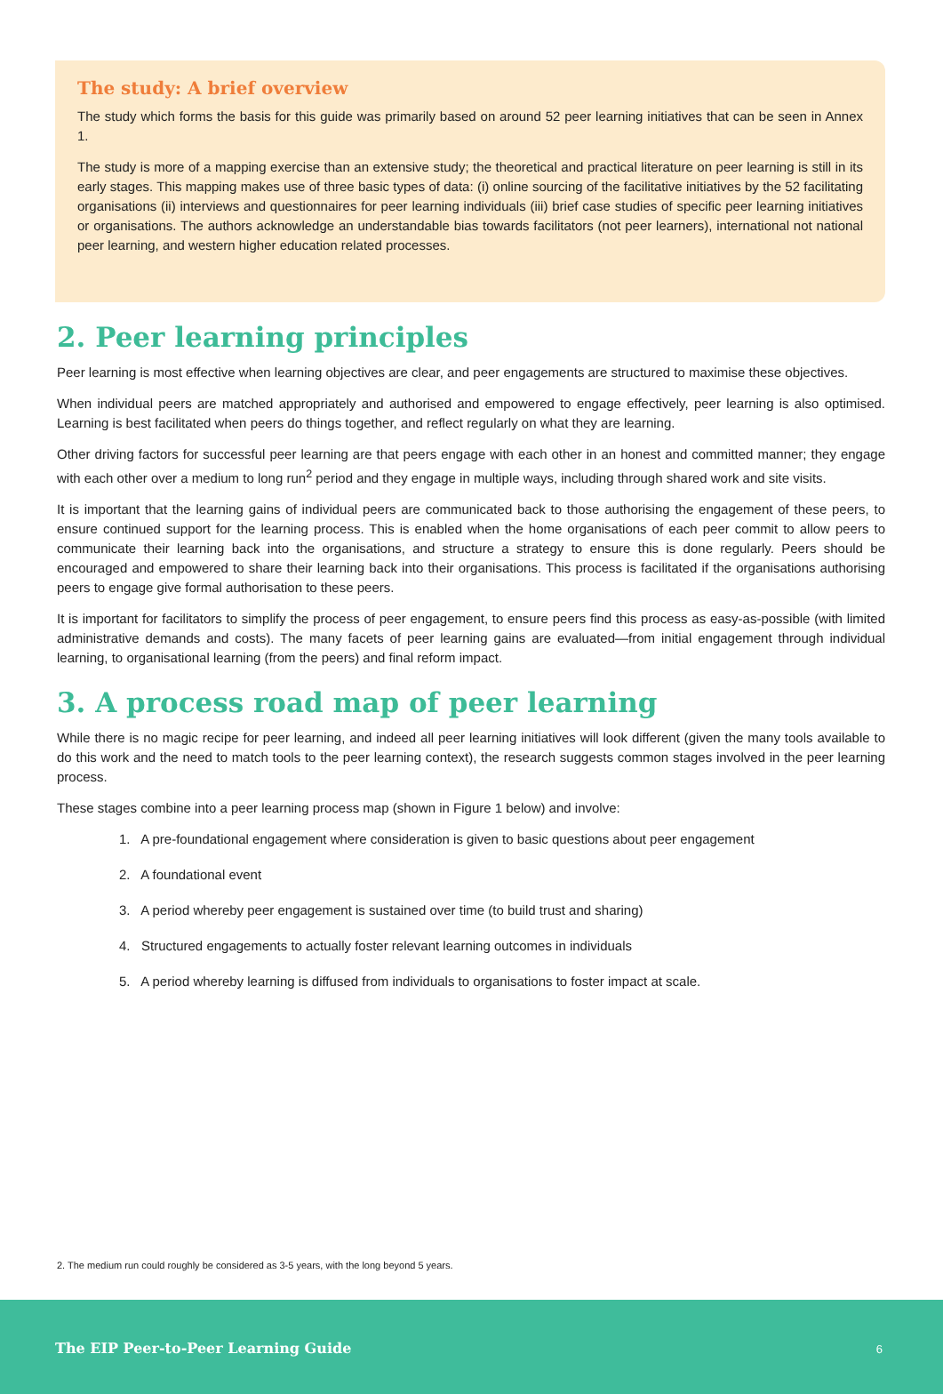The study: A brief overview
The study which forms the basis for this guide was primarily based on around 52 peer learning initiatives that can be seen in Annex 1.
The study is more of a mapping exercise than an extensive study; the theoretical and practical literature on peer learning is still in its early stages. This mapping makes use of three basic types of data: (i) online sourcing of the facilitative initiatives by the 52 facilitating organisations (ii) interviews and questionnaires for peer learning individuals (iii) brief case studies of specific peer learning initiatives or organisations. The authors acknowledge an understandable bias towards facilitators (not peer learners), international not national peer learning, and western higher education related processes.
2. Peer learning principles
Peer learning is most effective when learning objectives are clear, and peer engagements are structured to maximise these objectives.
When individual peers are matched appropriately and authorised and empowered to engage effectively, peer learning is also optimised. Learning is best facilitated when peers do things together, and reflect regularly on what they are learning.
Other driving factors for successful peer learning are that peers engage with each other in an honest and committed manner; they engage with each other over a medium to long run<sup>2</sup> period and they engage in multiple ways, including through shared work and site visits.
It is important that the learning gains of individual peers are communicated back to those authorising the engagement of these peers, to ensure continued support for the learning process. This is enabled when the home organisations of each peer commit to allow peers to communicate their learning back into the organisations, and structure a strategy to ensure this is done regularly. Peers should be encouraged and empowered to share their learning back into their organisations. This process is facilitated if the organisations authorising peers to engage give formal authorisation to these peers.
It is important for facilitators to simplify the process of peer engagement, to ensure peers find this process as easy-as-possible (with limited administrative demands and costs). The many facets of peer learning gains are evaluated—from initial engagement through individual learning, to organisational learning (from the peers) and final reform impact.
3. A process road map of peer learning
While there is no magic recipe for peer learning, and indeed all peer learning initiatives will look different (given the many tools available to do this work and the need to match tools to the peer learning context), the research suggests common stages involved in the peer learning process.
These stages combine into a peer learning process map (shown in Figure 1 below) and involve:
1. A pre-foundational engagement where consideration is given to basic questions about peer engagement
2. A foundational event
3. A period whereby peer engagement is sustained over time (to build trust and sharing)
4. Structured engagements to actually foster relevant learning outcomes in individuals
5. A period whereby learning is diffused from individuals to organisations to foster impact at scale.
2. The medium run could roughly be considered as 3-5 years, with the long beyond 5 years.
The EIP Peer-to-Peer Learning Guide 6